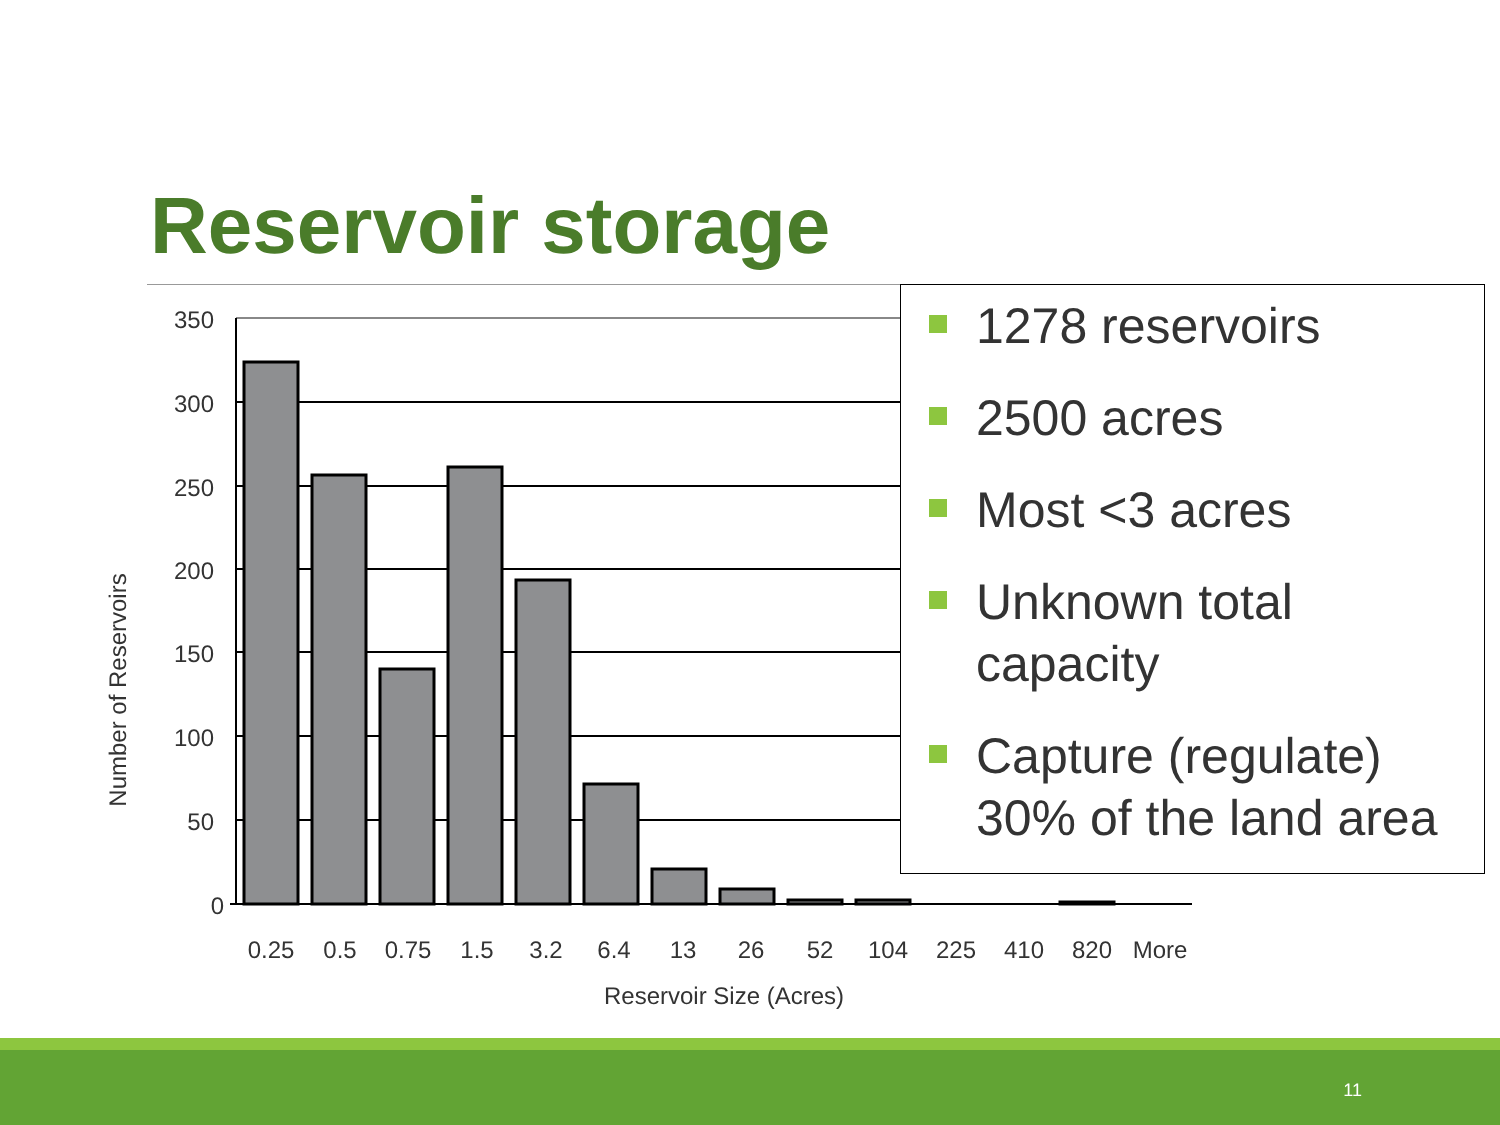Reservoir storage
350
300
250
200
150
100
50
0
0.25
0.5
0.75
1.5
3.2
6.4
13
26
52
104
225
410
820
More
Reservoir Size (Acres)
Number of Reservoirs
1278 reservoirs
2500 acres
Most <3 acres
Unknown total capacity
Capture (regulate) 30% of the land area
11